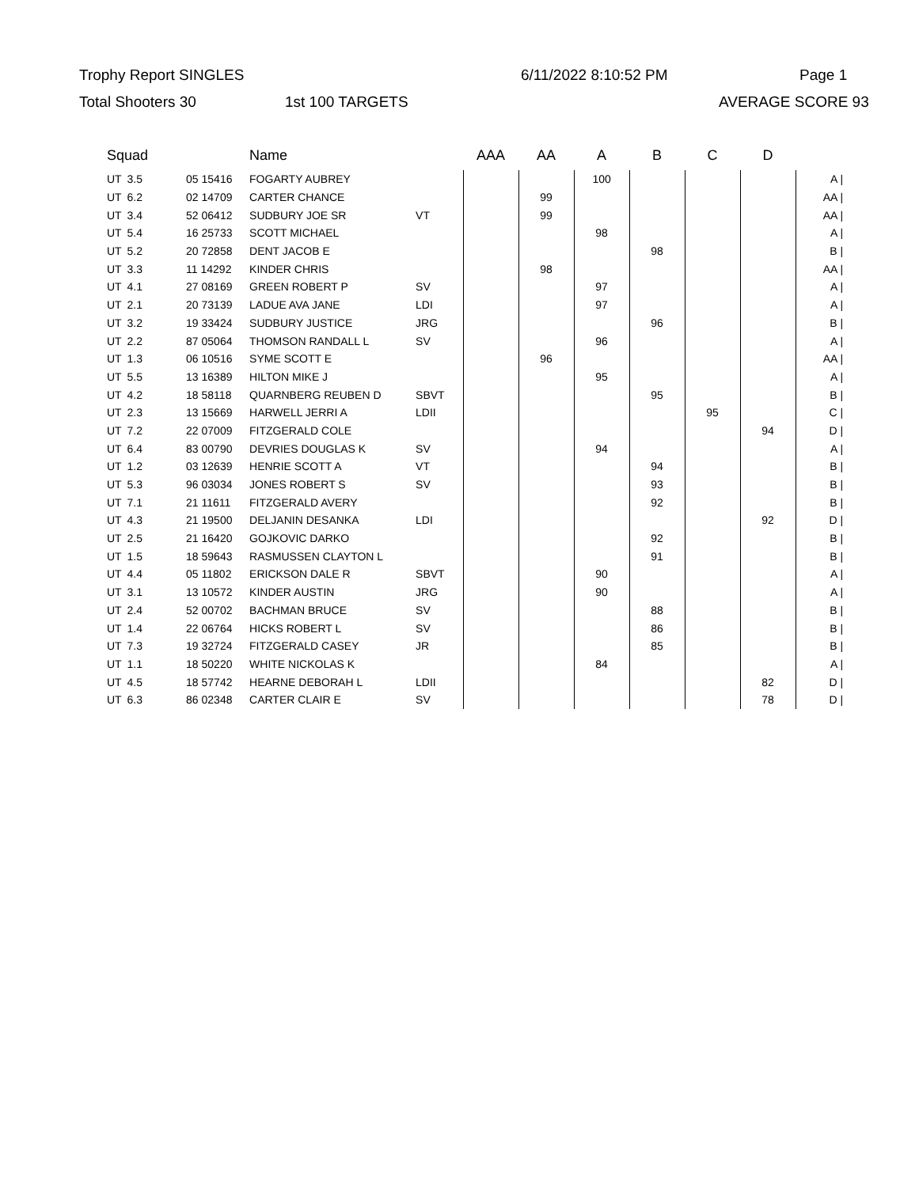Trophy Report SINGLES 6/11/2022 8:10:52 PM Page 1
Total Shooters 30 1st 100 TARGETS AVERAGE SCORE 93
| Squad | | | | Name | | AAA | AA | A | B | C | D | |
| --- | --- | --- | --- | --- | --- | --- | --- | --- | --- | --- | --- | --- |
| UT | 3.5 | | 05 15416 | FOGARTY AUBREY | | | | 100 | | | | A / |
| UT | 6.2 | | 02 14709 | CARTER CHANCE | | | 99 | | | | | AA / |
| UT | 3.4 | | 52 06412 | SUDBURY JOE SR | VT | | 99 | | | | | AA / |
| UT | 5.4 | | 16 25733 | SCOTT MICHAEL | | | | 98 | | | | A / |
| UT | 5.2 | | 20 72858 | DENT JACOB E | | | | | 98 | | | B / |
| UT | 3.3 | | 11 14292 | KINDER CHRIS | | | 98 | | | | | AA / |
| UT | 4.1 | | 27 08169 | GREEN ROBERT P | SV | | | 97 | | | | A / |
| UT | 2.1 | | 20 73139 | LADUE AVA JANE | LDI | | | 97 | | | | A / |
| UT | 3.2 | | 19 33424 | SUDBURY JUSTICE | JRG | | | | 96 | | | B / |
| UT | 2.2 | | 87 05064 | THOMSON RANDALL L | SV | | | 96 | | | | A / |
| UT | 1.3 | | 06 10516 | SYME SCOTT E | | | 96 | | | | | AA / |
| UT | 5.5 | | 13 16389 | HILTON MIKE J | | | | 95 | | | | A / |
| UT | 4.2 | | 18 58118 | QUARNBERG REUBEN D | SBVT | | | | 95 | | | B / |
| UT | 2.3 | | 13 15669 | HARWELL JERRI A | LDII | | | | | 95 | | C / |
| UT | 7.2 | | 22 07009 | FITZGERALD COLE | | | | | | | 94 | D / |
| UT | 6.4 | | 83 00790 | DEVRIES DOUGLAS K | SV | | | 94 | | | | A / |
| UT | 1.2 | | 03 12639 | HENRIE SCOTT A | VT | | | | 94 | | | B / |
| UT | 5.3 | | 96 03034 | JONES ROBERT S | SV | | | | 93 | | | B / |
| UT | 7.1 | | 21 11611 | FITZGERALD AVERY | | | | | 92 | | | B / |
| UT | 4.3 | | 21 19500 | DELJANIN DESANKA | LDI | | | | | | 92 | D / |
| UT | 2.5 | | 21 16420 | GOJKOVIC DARKO | | | | | 92 | | | B / |
| UT | 1.5 | | 18 59643 | RASMUSSEN CLAYTON L | | | | | 91 | | | B / |
| UT | 4.4 | | 05 11802 | ERICKSON DALE R | SBVT | | | 90 | | | | A / |
| UT | 3.1 | | 13 10572 | KINDER AUSTIN | JRG | | | 90 | | | | A / |
| UT | 2.4 | | 52 00702 | BACHMAN BRUCE | SV | | | | 88 | | | B / |
| UT | 1.4 | | 22 06764 | HICKS ROBERT L | SV | | | | 86 | | | B / |
| UT | 7.3 | | 19 32724 | FITZGERALD CASEY | JR | | | | 85 | | | B / |
| UT | 1.1 | | 18 50220 | WHITE NICKOLAS K | | | | 84 | | | | A / |
| UT | 4.5 | | 18 57742 | HEARNE DEBORAH L | LDII | | | | | | 82 | D / |
| UT | 6.3 | | 86 02348 | CARTER CLAIR E | SV | | | | | | 78 | D / |